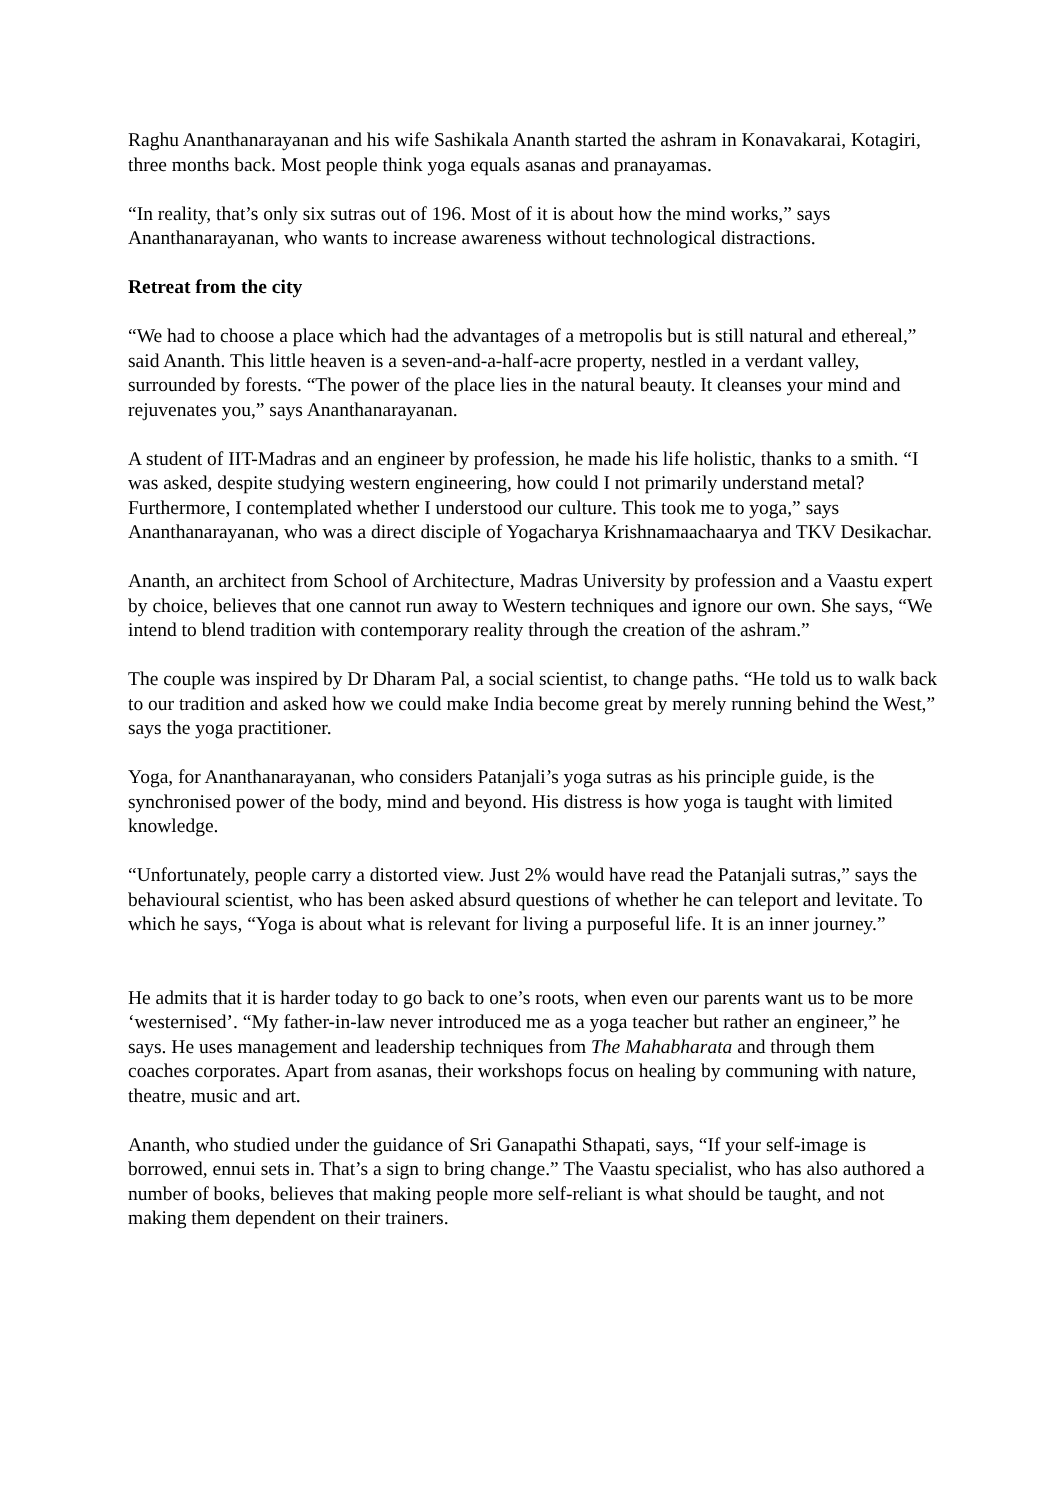Raghu Ananthanarayanan and his wife Sashikala Ananth started the ashram in Konavakarai, Kotagiri, three months back. Most people think yoga equals asanas and pranayamas.
“In reality, that’s only six sutras out of 196. Most of it is about how the mind works,” says Ananthanarayanan, who wants to increase awareness without technological distractions.
Retreat from the city
“We had to choose a place which had the advantages of a metropolis but is still natural and ethereal,” said Ananth. This little heaven is a seven-and-a-half-acre property, nestled in a verdant valley, surrounded by forests. “The power of the place lies in the natural beauty. It cleanses your mind and rejuvenates you,” says Ananthanarayanan.
A student of IIT-Madras and an engineer by profession, he made his life holistic, thanks to a smith. “I was asked, despite studying western engineering, how could I not primarily understand metal? Furthermore, I contemplated whether I understood our culture. This took me to yoga,” says Ananthanarayanan, who was a direct disciple of Yogacharya Krishnamaachaarya and TKV Desikachar.
Ananth, an architect from School of Architecture, Madras University by profession and a Vaastu expert by choice, believes that one cannot run away to Western techniques and ignore our own. She says, “We intend to blend tradition with contemporary reality through the creation of the ashram.”
The couple was inspired by Dr Dharam Pal, a social scientist, to change paths. “He told us to walk back to our tradition and asked how we could make India become great by merely running behind the West,” says the yoga practitioner.
Yoga, for Ananthanarayanan, who considers Patanjali’s yoga sutras as his principle guide, is the synchronised power of the body, mind and beyond. His distress is how yoga is taught with limited knowledge.
“Unfortunately, people carry a distorted view. Just 2% would have read the Patanjali sutras,” says the behavioural scientist, who has been asked absurd questions of whether he can teleport and levitate. To which he says, “Yoga is about what is relevant for living a purposeful life. It is an inner journey.”
He admits that it is harder today to go back to one’s roots, when even our parents want us to be more ‘westernised’. “My father-in-law never introduced me as a yoga teacher but rather an engineer,” he says. He uses management and leadership techniques from The Mahabharata and through them coaches corporates. Apart from asanas, their workshops focus on healing by communing with nature, theatre, music and art.
Ananth, who studied under the guidance of Sri Ganapathi Sthapati, says, “If your self-image is borrowed, ennui sets in. That’s a sign to bring change.” The Vaastu specialist, who has also authored a number of books, believes that making people more self-reliant is what should be taught, and not making them dependent on their trainers.